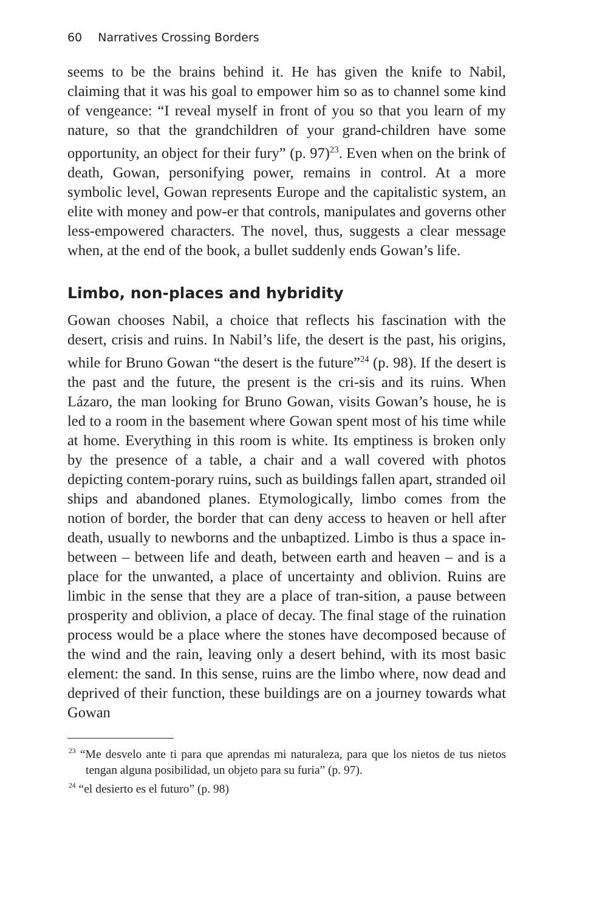60 Narratives Crossing Borders
seems to be the brains behind it. He has given the knife to Nabil, claiming that it was his goal to empower him so as to channel some kind of vengeance: “I reveal myself in front of you so that you learn of my nature, so that the grandchildren of your grand-children have some opportunity, an object for their fury” (p. 97)<sup>23</sup>. Even when on the brink of death, Gowan, personifying power, remains in control. At a more symbolic level, Gowan represents Europe and the capitalistic system, an elite with money and pow-er that controls, manipulates and governs other less-empowered characters. The novel, thus, suggests a clear message when, at the end of the book, a bullet suddenly ends Gowan’s life.
Limbo, non-places and hybridity
Gowan chooses Nabil, a choice that reflects his fascination with the desert, crisis and ruins. In Nabil’s life, the desert is the past, his origins, while for Bruno Gowan “the desert is the future”<sup>24</sup> (p. 98). If the desert is the past and the future, the present is the cri-sis and its ruins. When Lázaro, the man looking for Bruno Gowan, visits Gowan’s house, he is led to a room in the basement where Gowan spent most of his time while at home. Everything in this room is white. Its emptiness is broken only by the presence of a table, a chair and a wall covered with photos depicting contem-porary ruins, such as buildings fallen apart, stranded oil ships and abandoned planes. Etymologically, limbo comes from the notion of border, the border that can deny access to heaven or hell after death, usually to newborns and the unbaptized. Limbo is thus a space in-between – between life and death, between earth and heaven – and is a place for the unwanted, a place of uncertainty and oblivion. Ruins are limbic in the sense that they are a place of tran-sition, a pause between prosperity and oblivion, a place of decay. The final stage of the ruination process would be a place where the stones have decomposed because of the wind and the rain, leaving only a desert behind, with its most basic element: the sand. In this sense, ruins are the limbo where, now dead and deprived of their function, these buildings are on a journey towards what Gowan
<sup>23</sup> “Me desvelo ante ti para que aprendas mi naturaleza, para que los nietos de tus nietos tengan alguna posibilidad, un objeto para su furia” (p. 97).
<sup>24</sup> “el desierto es el futuro” (p. 98)